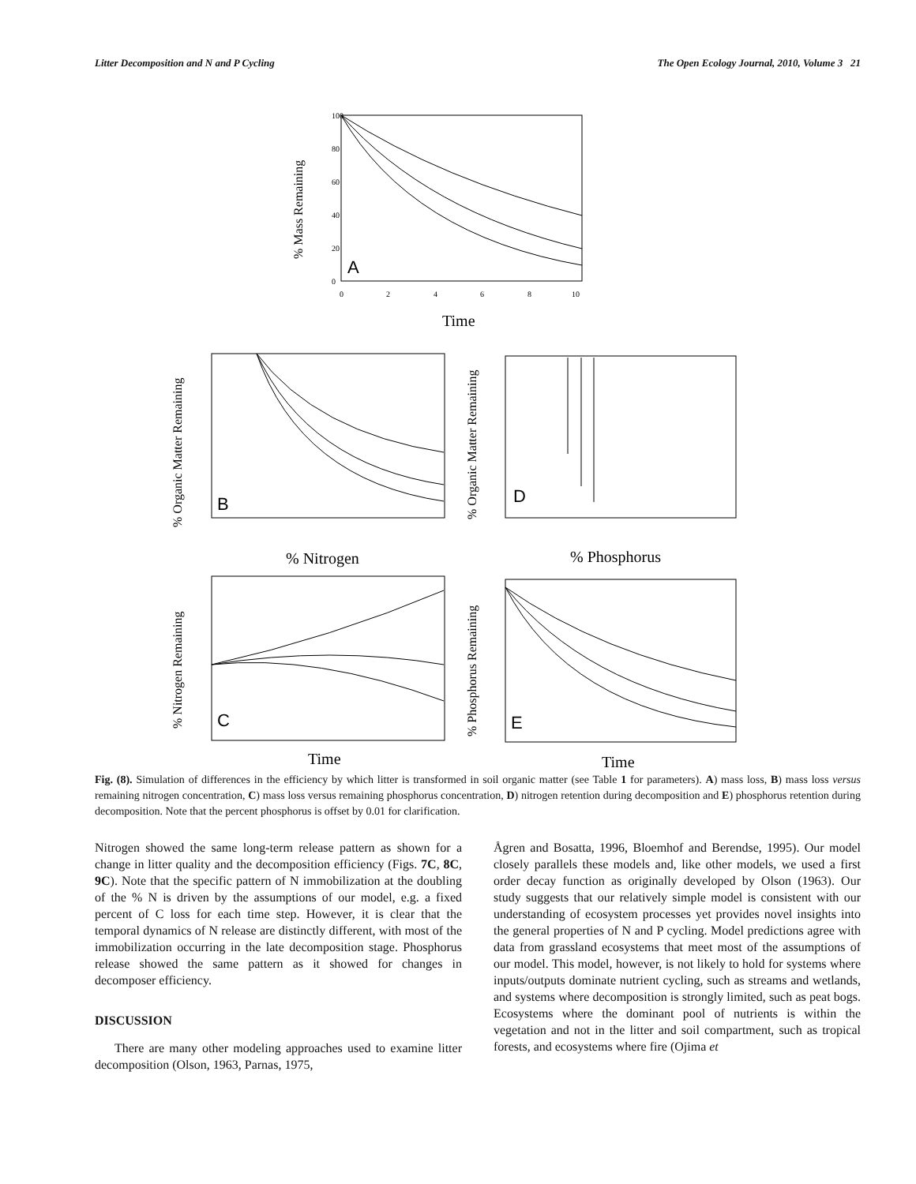Litter Decomposition and N and P Cycling The Open Ecology Journal, 2010, Volume 3 21
100
80
60
40
20
0
0
2
4
6
8
10
A
% Mass Remaining
Time
B
% Organic Matter Remaining
% Nitrogen
D
% Organic Matter Remaining
% Phosphorus
C
% Nitrogen Remaining
Time
E
% Phosphorus Remaining
Time
Fig. (8). Simulation of differences in the efficiency by which litter is transformed in soil organic matter (see Table 1 for parameters). A) mass loss, B) mass loss versus remaining nitrogen concentration, C) mass loss versus remaining phosphorus concentration, D) nitrogen retention during decomposition and E) phosphorus retention during decomposition. Note that the percent phosphorus is offset by 0.01 for clarification.
Nitrogen showed the same long-term release pattern as shown for a change in litter quality and the decomposition efficiency (Figs. 7C, 8C, 9C). Note that the specific pattern of N immobilization at the doubling of the % N is driven by the assumptions of our model, e.g. a fixed percent of C loss for each time step. However, it is clear that the temporal dynamics of N release are distinctly different, with most of the immobilization occurring in the late decomposition stage. Phosphorus release showed the same pattern as it showed for changes in decomposer efficiency.
DISCUSSION
There are many other modeling approaches used to examine litter decomposition (Olson, 1963, Parnas, 1975,
Ågren and Bosatta, 1996, Bloemhof and Berendse, 1995). Our model closely parallels these models and, like other models, we used a first order decay function as originally developed by Olson (1963). Our study suggests that our relatively simple model is consistent with our understanding of ecosystem processes yet provides novel insights into the general properties of N and P cycling. Model predictions agree with data from grassland ecosystems that meet most of the assumptions of our model. This model, however, is not likely to hold for systems where inputs/outputs dominate nutrient cycling, such as streams and wetlands, and systems where decomposition is strongly limited, such as peat bogs. Ecosystems where the dominant pool of nutrients is within the vegetation and not in the litter and soil compartment, such as tropical forests, and ecosystems where fire (Ojima et